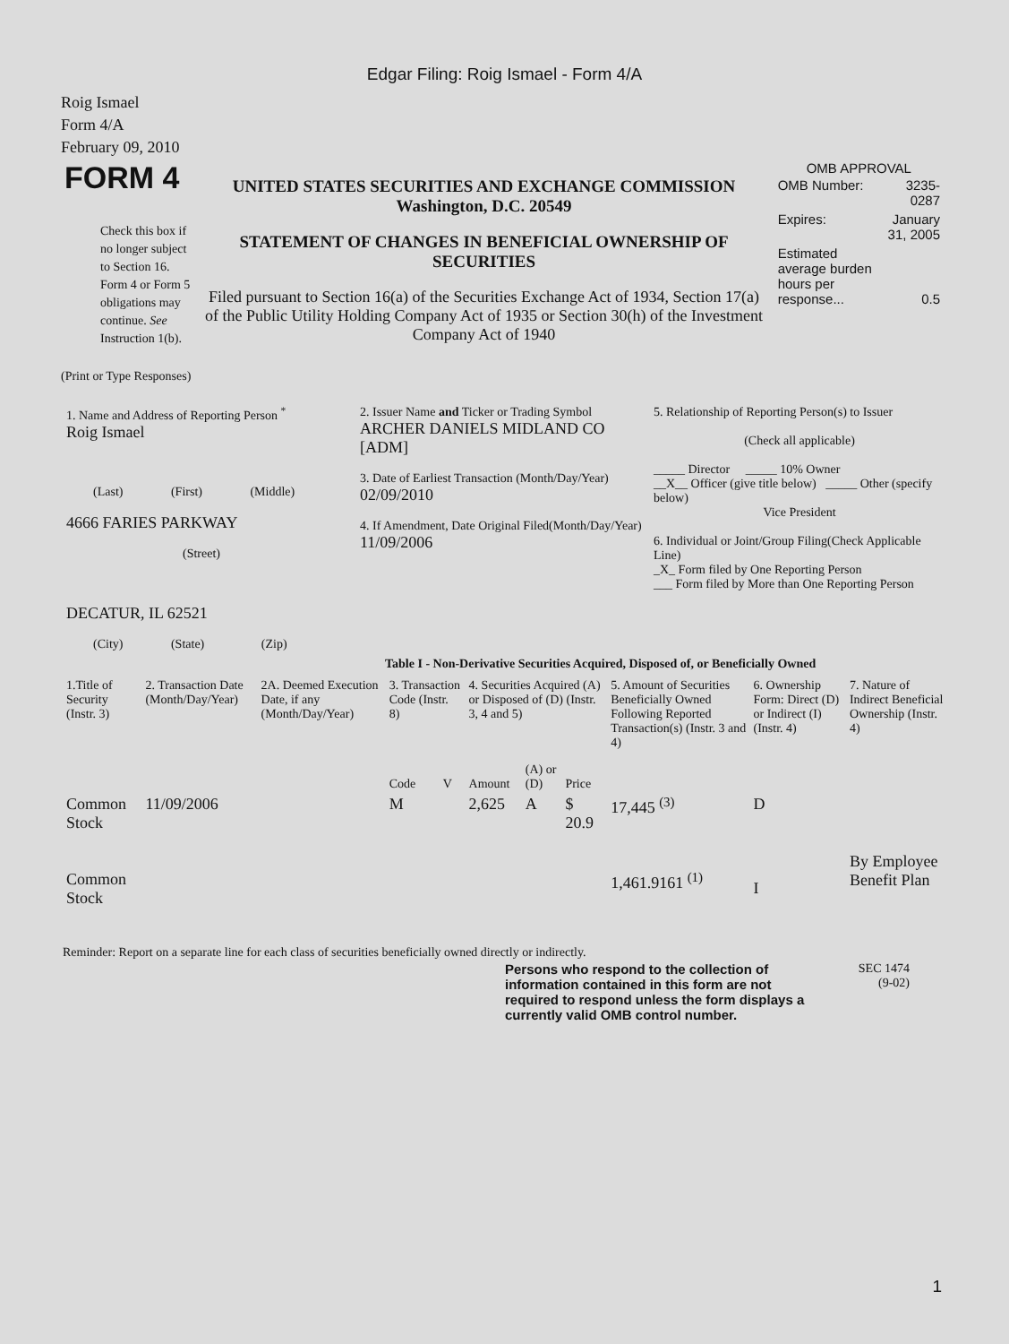Edgar Filing: Roig Ismael - Form 4/A
Roig Ismael
Form 4/A
February 09, 2010
| FORM 4 Check this box if no longer subject to Section 16. Form 4 or Form 5 obligations may continue. See Instruction 1(b). | UNITED STATES SECURITIES AND EXCHANGE COMMISSION Washington, D.C. 20549 STATEMENT OF CHANGES IN BENEFICIAL OWNERSHIP OF SECURITIES Filed pursuant to Section 16(a) of the Securities Exchange Act of 1934, Section 17(a) of the Public Utility Holding Company Act of 1935 or Section 30(h) of the Investment Company Act of 1940 | OMB APPROVAL / OMB Number: / 3235-0287 / / Expires: / January 31, 2005 / / Estimated average burden hours per response... / 0.5 / |
(Print or Type Responses)
| 1. Name and Address of Reporting Person <sup>*</sup> Roig Ismael (Last) (First) (Middle) 4666 FARIES PARKWAY (Street) DECATUR, IL 62521 (City) (State) (Zip) | 2. Issuer Name and Ticker or Trading Symbol ARCHER DANIELS MIDLAND CO [ADM] 3. Date of Earliest Transaction (Month/Day/Year) 02/09/2010 4. If Amendment, Date Original Filed(Month/Day/Year) 11/09/2006 | 5. Relationship of Reporting Person(s) to Issuer (Check all applicable) _____ Director _____ 10% Owner __X__ Officer (give title below) _____ Other (specify below) Vice President 6. Individual or Joint/Group Filing(Check Applicable Line) _X_ Form filed by One Reporting Person ___ Form filed by More than One Reporting Person |
Table I - Non-Derivative Securities Acquired, Disposed of, or Beneficially Owned
| 1.Title of Security (Instr. 3) | 2. Transaction Date (Month/Day/Year) | 2A. Deemed Execution Date, if any (Month/Day/Year) | 3. Transaction Code (Instr. 8) | | 4. Securities Acquired (A) or Disposed of (D) (Instr. 3, 4 and 5) | | | 5. Amount of Securities Beneficially Owned Following Reported Transaction(s) (Instr. 3 and 4) | 6. Ownership Form: Direct (D) or Indirect (I) (Instr. 4) | 7. Nature of Indirect Beneficial Ownership (Instr. 4) |
| --- | --- | --- | --- | --- | --- | --- | --- | --- | --- | --- |
| | | | Code | V | Amount | (A) or (D) | Price | | | |
| Common Stock | 11/09/2006 | | M | | 2,625 | A | $ 20.9 | 17,445 <sup>(3)</sup> | D | |
| Common Stock | | | | | | | | 1,461.9161 <sup>(1)</sup> | I | By Employee Benefit Plan |
Reminder: Report on a separate line for each class of securities beneficially owned directly or indirectly.
| Persons who respond to the collection of information contained in this form are not required to respond unless the form displays a currently valid OMB control number. | SEC 1474 (9-02) |
1